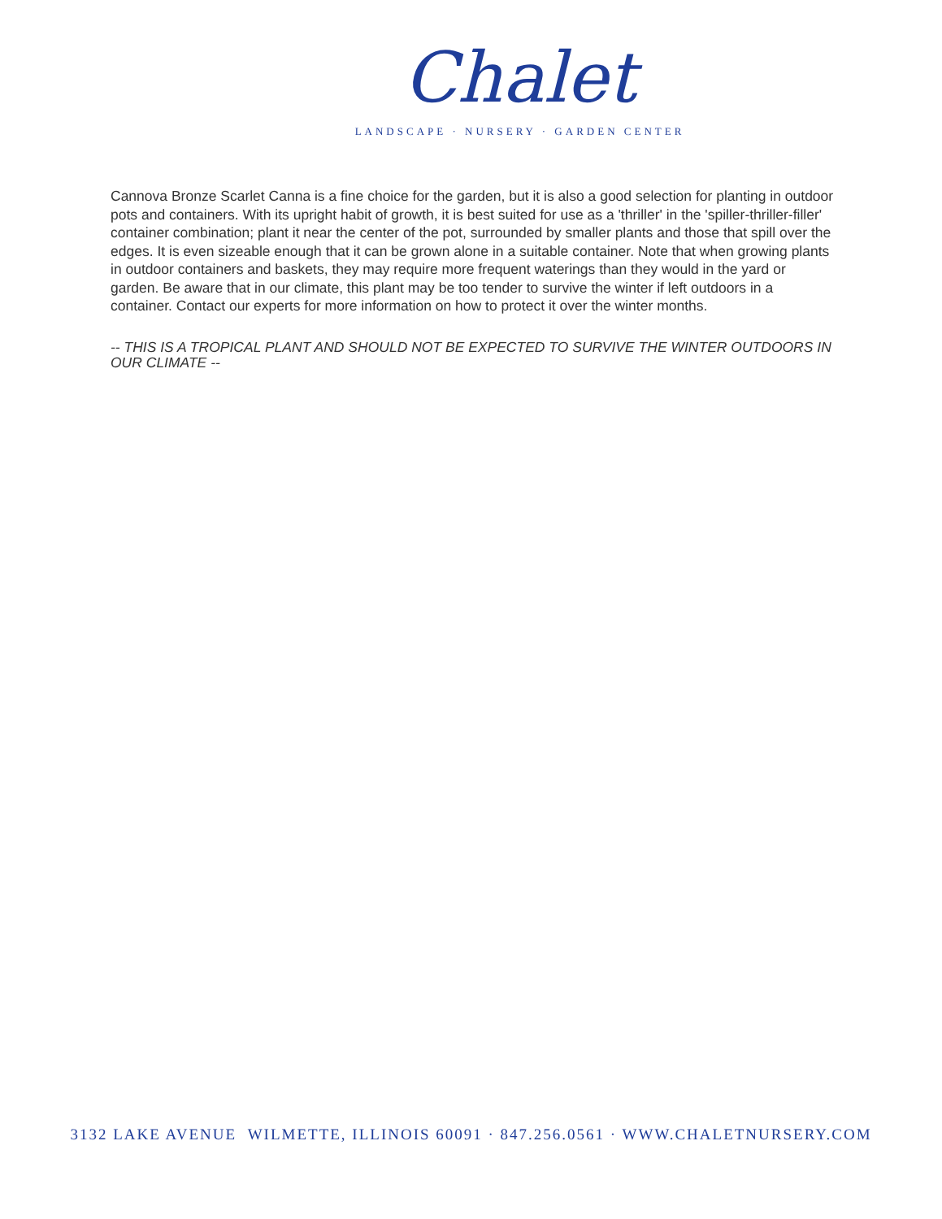Chalet
LANDSCAPE · NURSERY · GARDEN CENTER
Cannova Bronze Scarlet Canna is a fine choice for the garden, but it is also a good selection for planting in outdoor pots and containers. With its upright habit of growth, it is best suited for use as a 'thriller' in the 'spiller-thriller-filler' container combination; plant it near the center of the pot, surrounded by smaller plants and those that spill over the edges. It is even sizeable enough that it can be grown alone in a suitable container. Note that when growing plants in outdoor containers and baskets, they may require more frequent waterings than they would in the yard or garden. Be aware that in our climate, this plant may be too tender to survive the winter if left outdoors in a container. Contact our experts for more information on how to protect it over the winter months.
-- THIS IS A TROPICAL PLANT AND SHOULD NOT BE EXPECTED TO SURVIVE THE WINTER OUTDOORS IN OUR CLIMATE --
3132 LAKE AVENUE WILMETTE, ILLINOIS 60091 · 847.256.0561 · WWW.CHALETNURSERY.COM